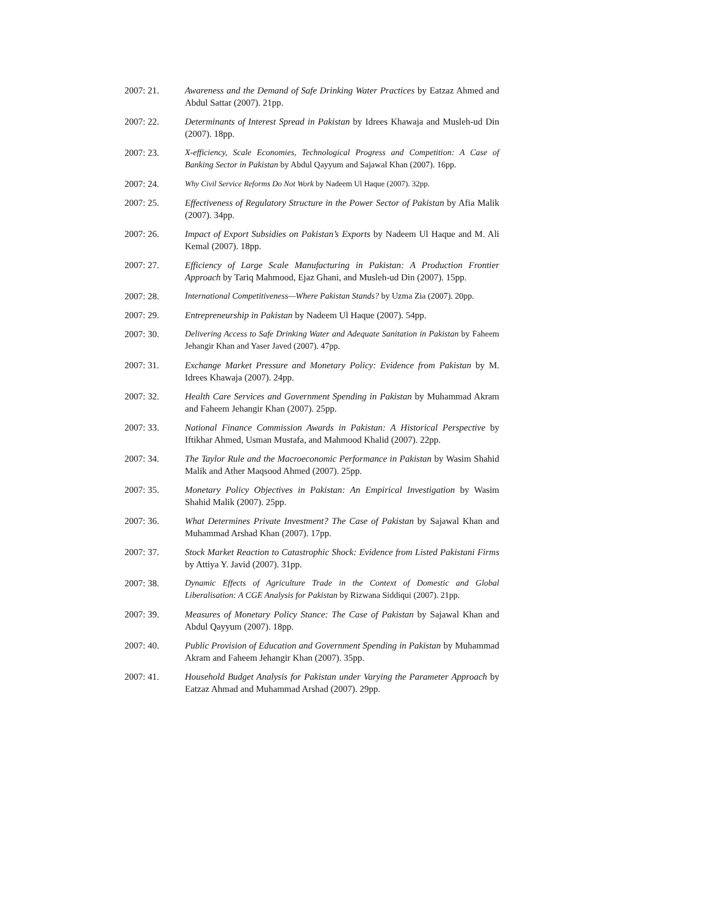2007: 21. Awareness and the Demand of Safe Drinking Water Practices by Eatzaz Ahmed and Abdul Sattar (2007). 21pp.
2007: 22. Determinants of Interest Spread in Pakistan by Idrees Khawaja and Musleh-ud Din (2007). 18pp.
2007: 23. X-efficiency, Scale Economies, Technological Progress and Competition: A Case of Banking Sector in Pakistan by Abdul Qayyum and Sajawal Khan (2007). 16pp.
2007: 24.
Why Civil Service Reforms Do Not Work by Nadeem Ul Haque (2007). 32pp.
2007: 25. Effectiveness of Regulatory Structure in the Power Sector of Pakistan by Afia Malik (2007). 34pp.
2007: 26. Impact of Export Subsidies on Pakistan’s Exports by Nadeem Ul Haque and M. Ali Kemal (2007). 18pp.
2007: 27. Efficiency of Large Scale Manufacturing in Pakistan: A Production Frontier Approach by Tariq Mahmood, Ejaz Ghani, and Musleh-ud Din (2007). 15pp.
2007: 28. International Competitiveness—Where Pakistan Stands? by Uzma Zia (2007). 20pp.
2007: 29. Entrepreneurship in Pakistan by Nadeem Ul Haque (2007). 54pp.
2007: 30. Delivering Access to Safe Drinking Water and Adequate Sanitation in Pakistan by Faheem Jehangir Khan and Yaser Javed (2007). 47pp.
2007: 31. Exchange Market Pressure and Monetary Policy: Evidence from Pakistan by M. Idrees Khawaja (2007). 24pp.
2007: 32. Health Care Services and Government Spending in Pakistan by Muhammad Akram and Faheem Jehangir Khan (2007). 25pp.
2007: 33. National Finance Commission Awards in Pakistan: A Historical Perspective by Iftikhar Ahmed, Usman Mustafa, and Mahmood Khalid (2007). 22pp.
2007: 34. The Taylor Rule and the Macroeconomic Performance in Pakistan by Wasim Shahid Malik and Ather Maqsood Ahmed (2007). 25pp.
2007: 35. Monetary Policy Objectives in Pakistan: An Empirical Investigation by Wasim Shahid Malik (2007). 25pp.
2007: 36. What Determines Private Investment? The Case of Pakistan by Sajawal Khan and Muhammad Arshad Khan (2007). 17pp.
2007: 37. Stock Market Reaction to Catastrophic Shock: Evidence from Listed Pakistani Firms by Attiya Y. Javid (2007). 31pp.
2007: 38. Dynamic Effects of Agriculture Trade in the Context of Domestic and Global Liberalisation: A CGE Analysis for Pakistan by Rizwana Siddiqui (2007). 21pp.
2007: 39. Measures of Monetary Policy Stance: The Case of Pakistan by Sajawal Khan and Abdul Qayyum (2007). 18pp.
2007: 40. Public Provision of Education and Government Spending in Pakistan by Muhammad Akram and Faheem Jehangir Khan (2007). 35pp.
2007: 41. Household Budget Analysis for Pakistan under Varying the Parameter Approach by Eatzaz Ahmad and Muhammad Arshad (2007). 29pp.